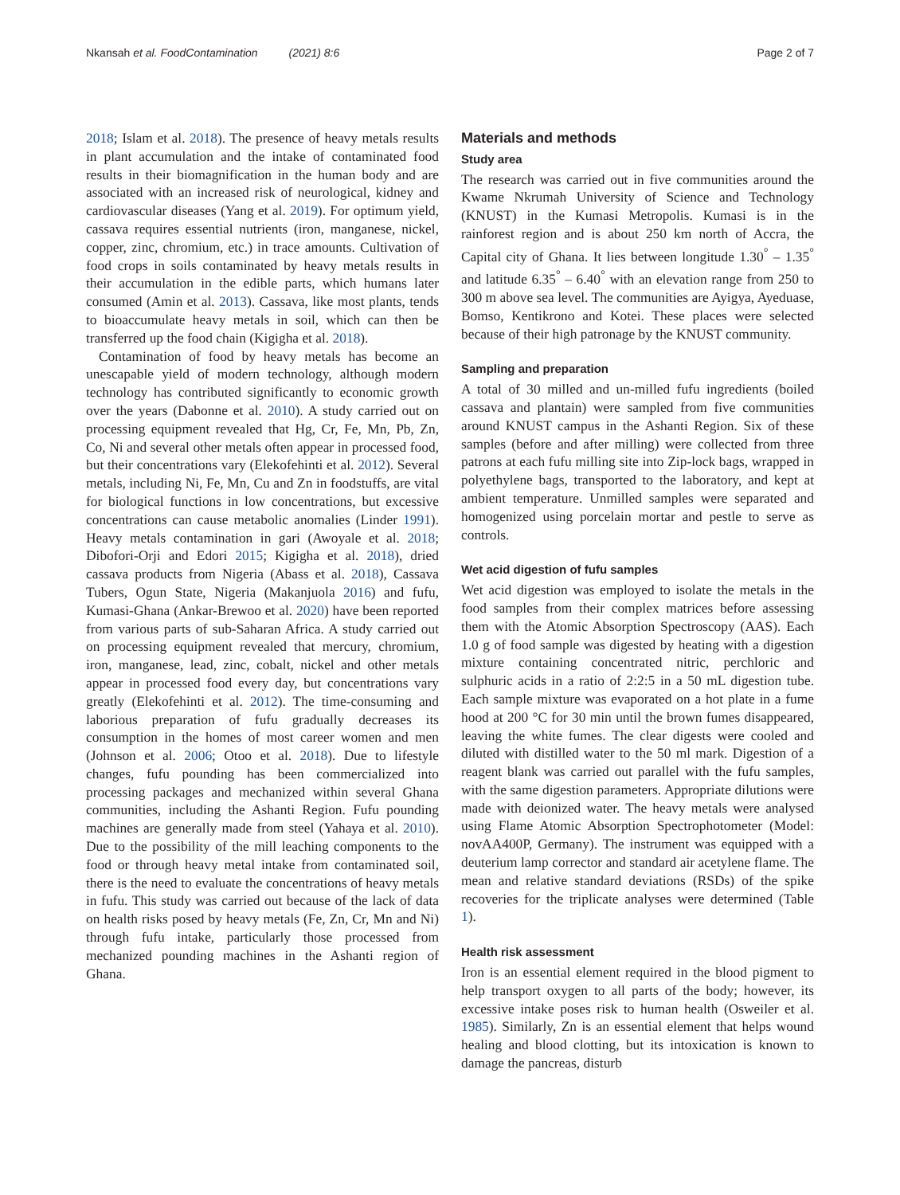Nkansah et al. FoodContamination (2021) 8:6 Page 2 of 7
2018; Islam et al. 2018). The presence of heavy metals results in plant accumulation and the intake of contaminated food results in their biomagnification in the human body and are associated with an increased risk of neurological, kidney and cardiovascular diseases (Yang et al. 2019). For optimum yield, cassava requires essential nutrients (iron, manganese, nickel, copper, zinc, chromium, etc.) in trace amounts. Cultivation of food crops in soils contaminated by heavy metals results in their accumulation in the edible parts, which humans later consumed (Amin et al. 2013). Cassava, like most plants, tends to bioaccumulate heavy metals in soil, which can then be transferred up the food chain (Kigigha et al. 2018).
Contamination of food by heavy metals has become an unescapable yield of modern technology, although modern technology has contributed significantly to economic growth over the years (Dabonne et al. 2010). A study carried out on processing equipment revealed that Hg, Cr, Fe, Mn, Pb, Zn, Co, Ni and several other metals often appear in processed food, but their concentrations vary (Elekofehinti et al. 2012). Several metals, including Ni, Fe, Mn, Cu and Zn in foodstuffs, are vital for biological functions in low concentrations, but excessive concentrations can cause metabolic anomalies (Linder 1991). Heavy metals contamination in gari (Awoyale et al. 2018; Dibofori-Orji and Edori 2015; Kigigha et al. 2018), dried cassava products from Nigeria (Abass et al. 2018), Cassava Tubers, Ogun State, Nigeria (Makanjuola 2016) and fufu, Kumasi-Ghana (Ankar-Brewoo et al. 2020) have been reported from various parts of sub-Saharan Africa. A study carried out on processing equipment revealed that mercury, chromium, iron, manganese, lead, zinc, cobalt, nickel and other metals appear in processed food every day, but concentrations vary greatly (Elekofehinti et al. 2012). The time-consuming and laborious preparation of fufu gradually decreases its consumption in the homes of most career women and men (Johnson et al. 2006; Otoo et al. 2018). Due to lifestyle changes, fufu pounding has been commercialized into processing packages and mechanized within several Ghana communities, including the Ashanti Region. Fufu pounding machines are generally made from steel (Yahaya et al. 2010). Due to the possibility of the mill leaching components to the food or through heavy metal intake from contaminated soil, there is the need to evaluate the concentrations of heavy metals in fufu. This study was carried out because of the lack of data on health risks posed by heavy metals (Fe, Zn, Cr, Mn and Ni) through fufu intake, particularly those processed from mechanized pounding machines in the Ashanti region of Ghana.
Materials and methods
Study area
The research was carried out in five communities around the Kwame Nkrumah University of Science and Technology (KNUST) in the Kumasi Metropolis. Kumasi is in the rainforest region and is about 250 km north of Accra, the Capital city of Ghana. It lies between longitude 1.30<sup>°</sup> – 1.35<sup>°</sup> and latitude 6.35<sup>°</sup> – 6.40<sup>°</sup> with an elevation range from 250 to 300 m above sea level. The communities are Ayigya, Ayeduase, Bomso, Kentikrono and Kotei. These places were selected because of their high patronage by the KNUST community.
Sampling and preparation
A total of 30 milled and un-milled fufu ingredients (boiled cassava and plantain) were sampled from five communities around KNUST campus in the Ashanti Region. Six of these samples (before and after milling) were collected from three patrons at each fufu milling site into Zip-lock bags, wrapped in polyethylene bags, transported to the laboratory, and kept at ambient temperature. Unmilled samples were separated and homogenized using porcelain mortar and pestle to serve as controls.
Wet acid digestion of fufu samples
Wet acid digestion was employed to isolate the metals in the food samples from their complex matrices before assessing them with the Atomic Absorption Spectroscopy (AAS). Each 1.0 g of food sample was digested by heating with a digestion mixture containing concentrated nitric, perchloric and sulphuric acids in a ratio of 2:2:5 in a 50 mL digestion tube. Each sample mixture was evaporated on a hot plate in a fume hood at 200 °C for 30 min until the brown fumes disappeared, leaving the white fumes. The clear digests were cooled and diluted with distilled water to the 50 ml mark. Digestion of a reagent blank was carried out parallel with the fufu samples, with the same digestion parameters. Appropriate dilutions were made with deionized water. The heavy metals were analysed using Flame Atomic Absorption Spectrophotometer (Model: novAA400P, Germany). The instrument was equipped with a deuterium lamp corrector and standard air acetylene flame. The mean and relative standard deviations (RSDs) of the spike recoveries for the triplicate analyses were determined (Table 1).
Health risk assessment
Iron is an essential element required in the blood pigment to help transport oxygen to all parts of the body; however, its excessive intake poses risk to human health (Osweiler et al. 1985). Similarly, Zn is an essential element that helps wound healing and blood clotting, but its intoxication is known to damage the pancreas, disturb